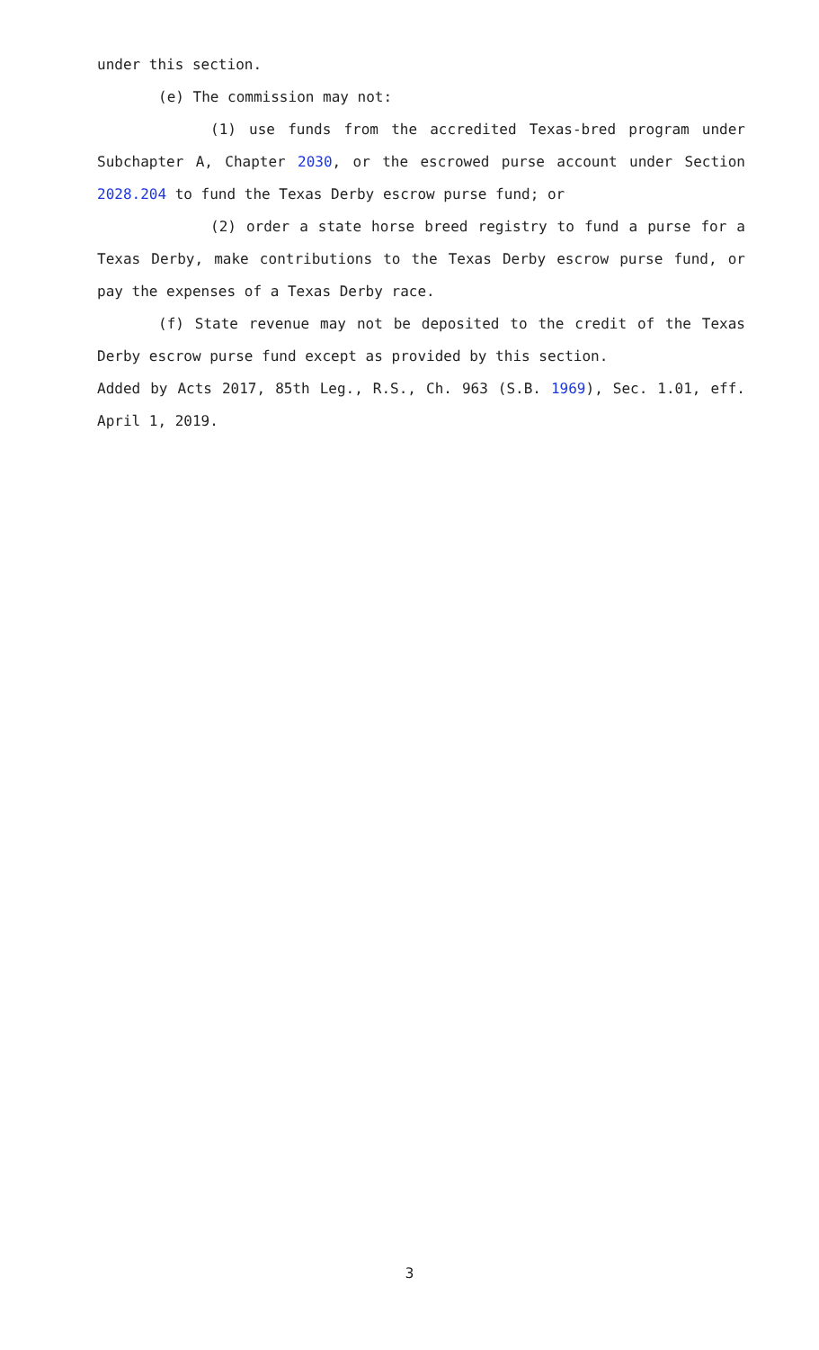under this section.
(e) The commission may not:
(1) use funds from the accredited Texas-bred program under Subchapter A, Chapter 2030, or the escrowed purse account under Section 2028.204 to fund the Texas Derby escrow purse fund; or
(2) order a state horse breed registry to fund a purse for a Texas Derby, make contributions to the Texas Derby escrow purse fund, or pay the expenses of a Texas Derby race.
(f) State revenue may not be deposited to the credit of the Texas Derby escrow purse fund except as provided by this section.
Added by Acts 2017, 85th Leg., R.S., Ch. 963 (S.B. 1969), Sec. 1.01, eff. April 1, 2019.
3